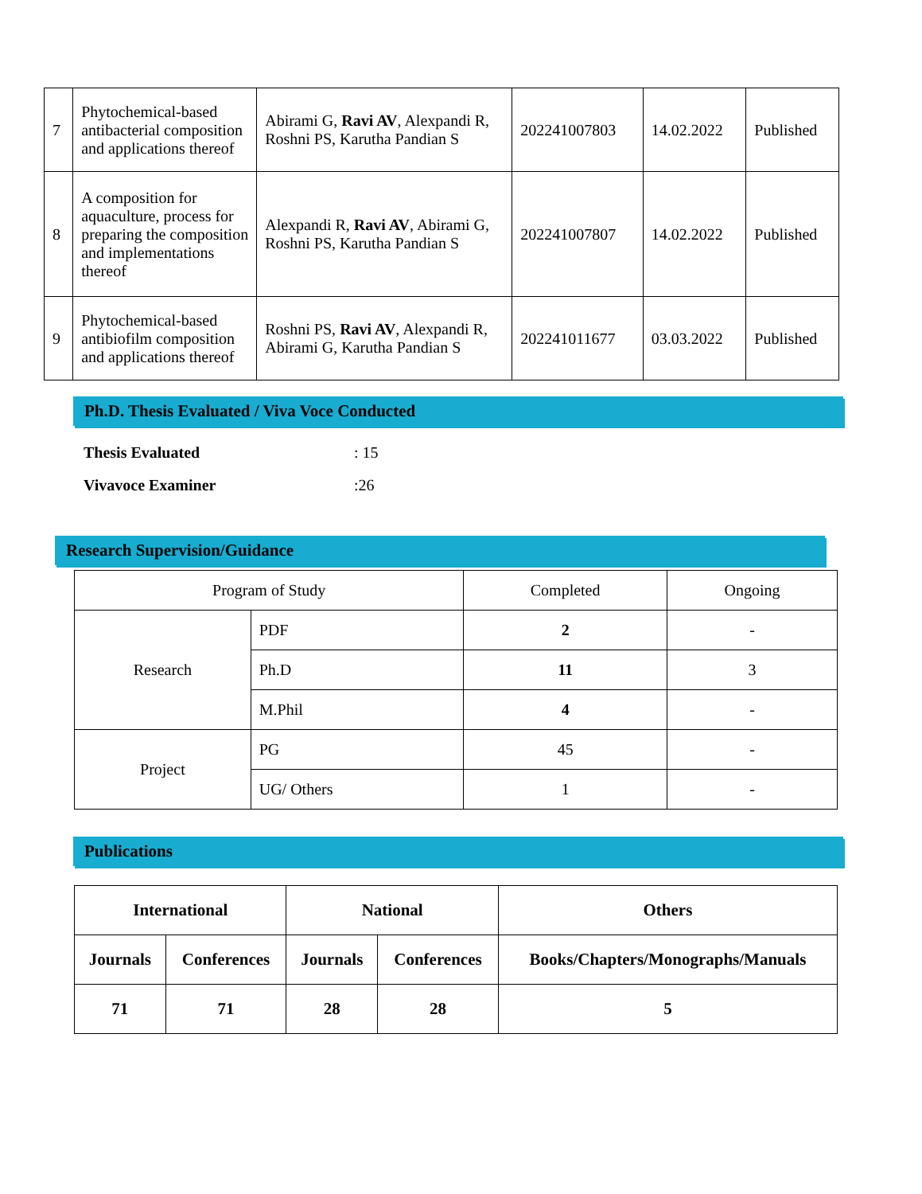| 7 | Phytochemical-based antibacterial composition and applications thereof | Abirami G, Ravi AV , Alexpandi R, Roshni PS, Karutha Pandian S | 202241007803 | 14.02.2022 | Published |
| 8 | A composition for aquaculture, process for preparing the composition and implementations thereof | Alexpandi R, Ravi AV , Abirami G, Roshni PS, Karutha Pandian S | 202241007807 | 14.02.2022 | Published |
| 9 | Phytochemical-based antibiofilm composition and applications thereof | Roshni PS, Ravi AV , Alexpandi R, Abirami G, Karutha Pandian S | 202241011677 | 03.03.2022 | Published |
Ph.D. Thesis Evaluated / Viva Voce Conducted
| Thesis Evaluated | : 15 |
| Vivavoce Examiner | :26 |
Research Supervision/Guidance
| Program of Study | | Completed | Ongoing |
| Research | PDF | 2 | - |
| | Ph.D | 11 | 3 |
| | M.Phil | 4 | - |
| Project | PG | 45 | - |
| | UG/ Others | 1 | - |
Publications
| International | | National | | Others |
| Journals | Conferences | Journals | Conferences | Books/Chapters/Monographs/Manuals |
| 71 | 71 | 28 | 28 | 5 |